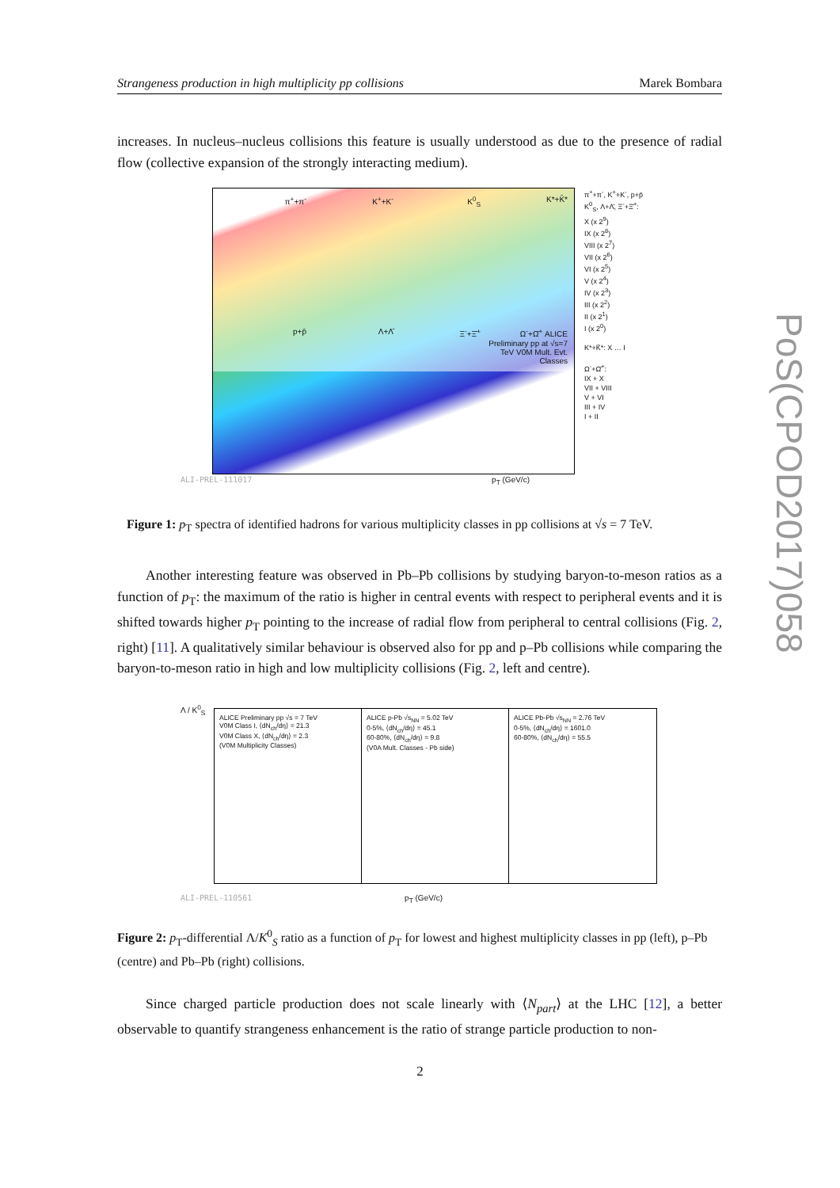Strangeness production in high multiplicity pp collisions Marek Bombara
increases. In nucleus–nucleus collisions this feature is usually understood as due to the presence of radial flow (collective expansion of the strongly interacting medium).
π<sup>+</sup>+π<sup>-</sup> K<sup>+</sup>+K<sup>-</sup> K<sup>0</sup><sub>S</sub> K*+K̄* p+p̄ Λ+Λ̄ Ξ<sup>-</sup>+Ξ̄<sup>+</sup> Ω<sup>-</sup>+Ω̄<sup>+</sup> ALICE Preliminary pp at √s=7 TeV V0M Mult. Evt. Classes
ALI-PREL-111017 p<sub>T</sub> (GeV/c)
π<sup>+</sup>+π<sup>-</sup>, K<sup>+</sup>+K<sup>-</sup>, p+p̄
K<sup>0</sup><sub>S</sub>, Λ+Λ̄, Ξ<sup>-</sup>+Ξ̄<sup>+</sup>:
X (x 2<sup>9</sup>)
IX (x 2<sup>8</sup>)
VIII (x 2<sup>7</sup>)
VII (x 2<sup>6</sup>)
VI (x 2<sup>5</sup>)
V (x 2<sup>4</sup>)
IV (x 2<sup>3</sup>)
III (x 2<sup>2</sup>)
II (x 2<sup>1</sup>)
I (x 2<sup>0</sup>)
K*+K̄*: X … I
Ω<sup>-</sup>+Ω̄<sup>+</sup>:
IX + X
VII + VIII
V + VI
III + IV
I + II
Figure 1: p<sub>T</sub> spectra of identified hadrons for various multiplicity classes in pp collisions at √s = 7 TeV.
Another interesting feature was observed in Pb–Pb collisions by studying baryon-to-meson ratios as a function of p<sub>T</sub>: the maximum of the ratio is higher in central events with respect to peripheral events and it is shifted towards higher p<sub>T</sub> pointing to the increase of radial flow from peripheral to central collisions (Fig. 2, right) [11]. A qualitatively similar behaviour is observed also for pp and p–Pb collisions while comparing the baryon-to-meson ratio in high and low multiplicity collisions (Fig. 2, left and centre).
ALICE Preliminary pp √s = 7 TeV
V0M Class I, ⟨dN<sub>ch</sub>/dη⟩ = 21.3
V0M Class X, ⟨dN<sub>ch</sub>/dη⟩ = 2.3
(V0M Multiplicity Classes)
ALICE p-Pb √s<sub>NN</sub> = 5.02 TeV
0-5%, ⟨dN<sub>ch</sub>/dη⟩ = 45.1
60-80%, ⟨dN<sub>ch</sub>/dη⟩ = 9.8
(V0A Mult. Classes - Pb side)
ALICE Pb-Pb √s<sub>NN</sub> = 2.76 TeV
0-5%, ⟨dN<sub>ch</sub>/dη⟩ = 1601.0
60-80%, ⟨dN<sub>ch</sub>/dη⟩ = 55.5
Λ / K<sup>0</sup><sub>S</sub>
ALI-PREL-110561 p<sub>T</sub> (GeV/c)
Figure 2: p<sub>T</sub>-differential Λ/K<sup>0</sup><sub>S</sub> ratio as a function of p<sub>T</sub> for lowest and highest multiplicity classes in pp (left), p–Pb (centre) and Pb–Pb (right) collisions.
Since charged particle production does not scale linearly with ⟨N<sub>part</sub>⟩ at the LHC [12], a better observable to quantify strangeness enhancement is the ratio of strange particle production to non-
PoS(CPOD2017)058
2